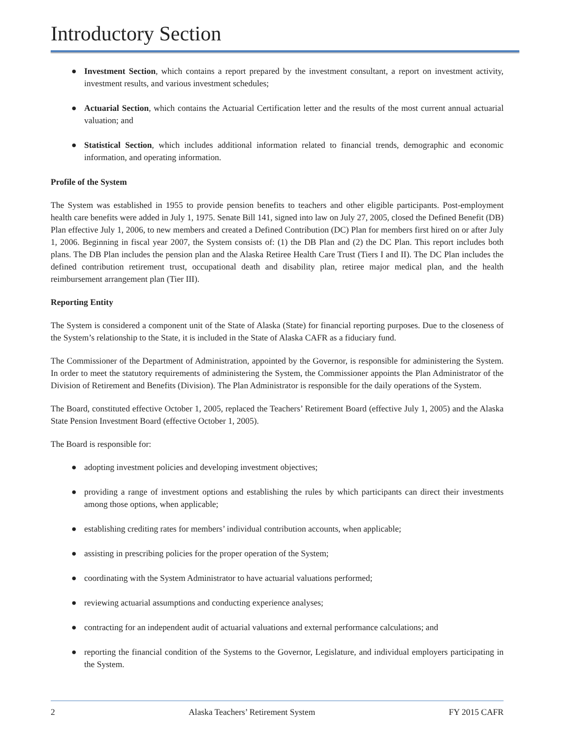Introductory Section
● Investment Section, which contains a report prepared by the investment consultant, a report on investment activity, investment results, and various investment schedules;
● Actuarial Section, which contains the Actuarial Certification letter and the results of the most current annual actuarial valuation; and
● Statistical Section, which includes additional information related to financial trends, demographic and economic information, and operating information.
Profile of the System
The System was established in 1955 to provide pension benefits to teachers and other eligible participants. Post-employment health care benefits were added in July 1, 1975. Senate Bill 141, signed into law on July 27, 2005, closed the Defined Benefit (DB) Plan effective July 1, 2006, to new members and created a Defined Contribution (DC) Plan for members first hired on or after July 1, 2006. Beginning in fiscal year 2007, the System consists of: (1) the DB Plan and (2) the DC Plan. This report includes both plans. The DB Plan includes the pension plan and the Alaska Retiree Health Care Trust (Tiers I and II). The DC Plan includes the defined contribution retirement trust, occupational death and disability plan, retiree major medical plan, and the health reimbursement arrangement plan (Tier III).
Reporting Entity
The System is considered a component unit of the State of Alaska (State) for financial reporting purposes. Due to the closeness of the System’s relationship to the State, it is included in the State of Alaska CAFR as a fiduciary fund.
The Commissioner of the Department of Administration, appointed by the Governor, is responsible for administering the System. In order to meet the statutory requirements of administering the System, the Commissioner appoints the Plan Administrator of the Division of Retirement and Benefits (Division). The Plan Administrator is responsible for the daily operations of the System.
The Board, constituted effective October 1, 2005, replaced the Teachers’ Retirement Board (effective July 1, 2005) and the Alaska State Pension Investment Board (effective October 1, 2005).
The Board is responsible for:
● adopting investment policies and developing investment objectives;
● providing a range of investment options and establishing the rules by which participants can direct their investments among those options, when applicable;
● establishing crediting rates for members’ individual contribution accounts, when applicable;
● assisting in prescribing policies for the proper operation of the System;
● coordinating with the System Administrator to have actuarial valuations performed;
● reviewing actuarial assumptions and conducting experience analyses;
● contracting for an independent audit of actuarial valuations and external performance calculations; and
● reporting the financial condition of the Systems to the Governor, Legislature, and individual employers participating in the System.
2 Alaska Teachers’ Retirement System FY 2015 CAFR